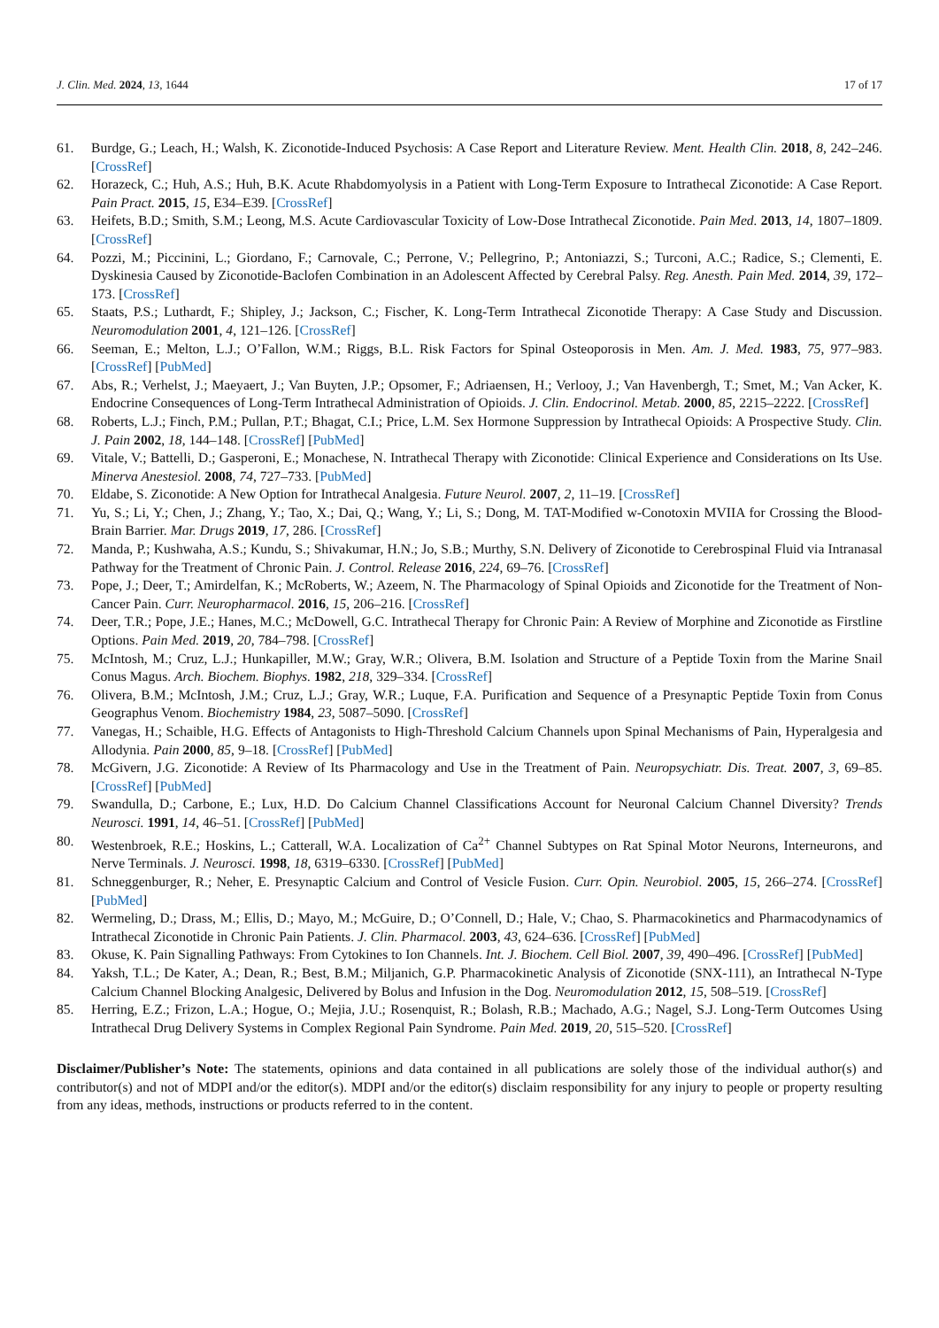J. Clin. Med. 2024, 13, 1644 17 of 17
61. Burdge, G.; Leach, H.; Walsh, K. Ziconotide-Induced Psychosis: A Case Report and Literature Review. Ment. Health Clin. 2018, 8, 242–246. [CrossRef]
62. Horazeck, C.; Huh, A.S.; Huh, B.K. Acute Rhabdomyolysis in a Patient with Long-Term Exposure to Intrathecal Ziconotide: A Case Report. Pain Pract. 2015, 15, E34–E39. [CrossRef]
63. Heifets, B.D.; Smith, S.M.; Leong, M.S. Acute Cardiovascular Toxicity of Low-Dose Intrathecal Ziconotide. Pain Med. 2013, 14, 1807–1809. [CrossRef]
64. Pozzi, M.; Piccinini, L.; Giordano, F.; Carnovale, C.; Perrone, V.; Pellegrino, P.; Antoniazzi, S.; Turconi, A.C.; Radice, S.; Clementi, E. Dyskinesia Caused by Ziconotide-Baclofen Combination in an Adolescent Affected by Cerebral Palsy. Reg. Anesth. Pain Med. 2014, 39, 172–173. [CrossRef]
65. Staats, P.S.; Luthardt, F.; Shipley, J.; Jackson, C.; Fischer, K. Long-Term Intrathecal Ziconotide Therapy: A Case Study and Discussion. Neuromodulation 2001, 4, 121–126. [CrossRef]
66. Seeman, E.; Melton, L.J.; O’Fallon, W.M.; Riggs, B.L. Risk Factors for Spinal Osteoporosis in Men. Am. J. Med. 1983, 75, 977–983. [CrossRef] [PubMed]
67. Abs, R.; Verhelst, J.; Maeyaert, J.; Van Buyten, J.P.; Opsomer, F.; Adriaensen, H.; Verlooy, J.; Van Havenbergh, T.; Smet, M.; Van Acker, K. Endocrine Consequences of Long-Term Intrathecal Administration of Opioids. J. Clin. Endocrinol. Metab. 2000, 85, 2215–2222. [CrossRef]
68. Roberts, L.J.; Finch, P.M.; Pullan, P.T.; Bhagat, C.I.; Price, L.M. Sex Hormone Suppression by Intrathecal Opioids: A Prospective Study. Clin. J. Pain 2002, 18, 144–148. [CrossRef] [PubMed]
69. Vitale, V.; Battelli, D.; Gasperoni, E.; Monachese, N. Intrathecal Therapy with Ziconotide: Clinical Experience and Considerations on Its Use. Minerva Anestesiol. 2008, 74, 727–733. [PubMed]
70. Eldabe, S. Ziconotide: A New Option for Intrathecal Analgesia. Future Neurol. 2007, 2, 11–19. [CrossRef]
71. Yu, S.; Li, Y.; Chen, J.; Zhang, Y.; Tao, X.; Dai, Q.; Wang, Y.; Li, S.; Dong, M. TAT-Modified w-Conotoxin MVIIA for Crossing the Blood-Brain Barrier. Mar. Drugs 2019, 17, 286. [CrossRef]
72. Manda, P.; Kushwaha, A.S.; Kundu, S.; Shivakumar, H.N.; Jo, S.B.; Murthy, S.N. Delivery of Ziconotide to Cerebrospinal Fluid via Intranasal Pathway for the Treatment of Chronic Pain. J. Control. Release 2016, 224, 69–76. [CrossRef]
73. Pope, J.; Deer, T.; Amirdelfan, K.; McRoberts, W.; Azeem, N. The Pharmacology of Spinal Opioids and Ziconotide for the Treatment of Non-Cancer Pain. Curr. Neuropharmacol. 2016, 15, 206–216. [CrossRef]
74. Deer, T.R.; Pope, J.E.; Hanes, M.C.; McDowell, G.C. Intrathecal Therapy for Chronic Pain: A Review of Morphine and Ziconotide as Firstline Options. Pain Med. 2019, 20, 784–798. [CrossRef]
75. McIntosh, M.; Cruz, L.J.; Hunkapiller, M.W.; Gray, W.R.; Olivera, B.M. Isolation and Structure of a Peptide Toxin from the Marine Snail Conus Magus. Arch. Biochem. Biophys. 1982, 218, 329–334. [CrossRef]
76. Olivera, B.M.; McIntosh, J.M.; Cruz, L.J.; Gray, W.R.; Luque, F.A. Purification and Sequence of a Presynaptic Peptide Toxin from Conus Geographus Venom. Biochemistry 1984, 23, 5087–5090. [CrossRef]
77. Vanegas, H.; Schaible, H.G. Effects of Antagonists to High-Threshold Calcium Channels upon Spinal Mechanisms of Pain, Hyperalgesia and Allodynia. Pain 2000, 85, 9–18. [CrossRef] [PubMed]
78. McGivern, J.G. Ziconotide: A Review of Its Pharmacology and Use in the Treatment of Pain. Neuropsychiatr. Dis. Treat. 2007, 3, 69–85. [CrossRef] [PubMed]
79. Swandulla, D.; Carbone, E.; Lux, H.D. Do Calcium Channel Classifications Account for Neuronal Calcium Channel Diversity? Trends Neurosci. 1991, 14, 46–51. [CrossRef] [PubMed]
80. Westenbroek, R.E.; Hoskins, L.; Catterall, W.A. Localization of Ca<sup>2+</sup> Channel Subtypes on Rat Spinal Motor Neurons, Interneurons, and Nerve Terminals. J. Neurosci. 1998, 18, 6319–6330. [CrossRef] [PubMed]
81. Schneggenburger, R.; Neher, E. Presynaptic Calcium and Control of Vesicle Fusion. Curr. Opin. Neurobiol. 2005, 15, 266–274. [CrossRef] [PubMed]
82. Wermeling, D.; Drass, M.; Ellis, D.; Mayo, M.; McGuire, D.; O’Connell, D.; Hale, V.; Chao, S. Pharmacokinetics and Pharmacodynamics of Intrathecal Ziconotide in Chronic Pain Patients. J. Clin. Pharmacol. 2003, 43, 624–636. [CrossRef] [PubMed]
83. Okuse, K. Pain Signalling Pathways: From Cytokines to Ion Channels. Int. J. Biochem. Cell Biol. 2007, 39, 490–496. [CrossRef] [PubMed]
84. Yaksh, T.L.; De Kater, A.; Dean, R.; Best, B.M.; Miljanich, G.P. Pharmacokinetic Analysis of Ziconotide (SNX-111), an Intrathecal N-Type Calcium Channel Blocking Analgesic, Delivered by Bolus and Infusion in the Dog. Neuromodulation 2012, 15, 508–519. [CrossRef]
85. Herring, E.Z.; Frizon, L.A.; Hogue, O.; Mejia, J.U.; Rosenquist, R.; Bolash, R.B.; Machado, A.G.; Nagel, S.J. Long-Term Outcomes Using Intrathecal Drug Delivery Systems in Complex Regional Pain Syndrome. Pain Med. 2019, 20, 515–520. [CrossRef]
Disclaimer/Publisher’s Note: The statements, opinions and data contained in all publications are solely those of the individual author(s) and contributor(s) and not of MDPI and/or the editor(s). MDPI and/or the editor(s) disclaim responsibility for any injury to people or property resulting from any ideas, methods, instructions or products referred to in the content.